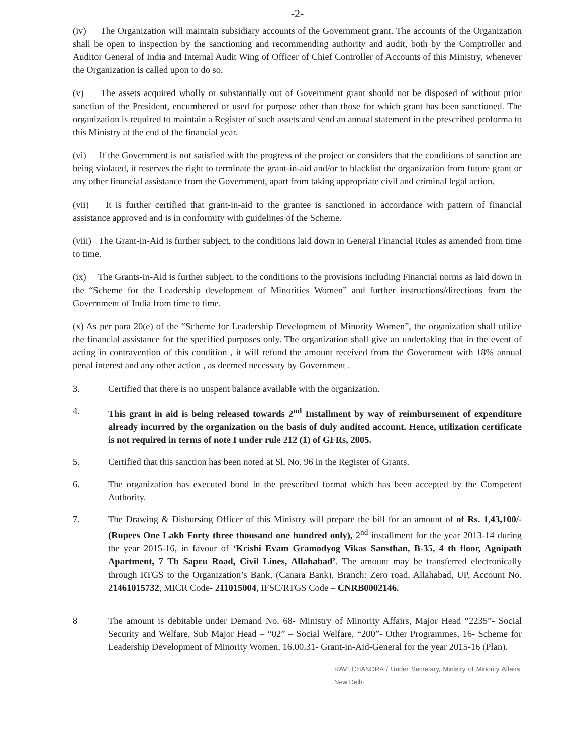-2-
(iv) The Organization will maintain subsidiary accounts of the Government grant. The accounts of the Organization shall be open to inspection by the sanctioning and recommending authority and audit, both by the Comptroller and Auditor General of India and Internal Audit Wing of Officer of Chief Controller of Accounts of this Ministry, whenever the Organization is called upon to do so.
(v) The assets acquired wholly or substantially out of Government grant should not be disposed of without prior sanction of the President, encumbered or used for purpose other than those for which grant has been sanctioned. The organization is required to maintain a Register of such assets and send an annual statement in the prescribed proforma to this Ministry at the end of the financial year.
(vi) If the Government is not satisfied with the progress of the project or considers that the conditions of sanction are being violated, it reserves the right to terminate the grant-in-aid and/or to blacklist the organization from future grant or any other financial assistance from the Government, apart from taking appropriate civil and criminal legal action.
(vii) It is further certified that grant-in-aid to the grantee is sanctioned in accordance with pattern of financial assistance approved and is in conformity with guidelines of the Scheme.
(viii) The Grant-in-Aid is further subject, to the conditions laid down in General Financial Rules as amended from time to time.
(ix) The Grants-in-Aid is further subject, to the conditions to the provisions including Financial norms as laid down in the “Scheme for the Leadership development of Minorities Women” and further instructions/directions from the Government of India from time to time.
(x) As per para 20(e) of the “Scheme for Leadership Development of Minority Women”, the organization shall utilize the financial assistance for the specified purposes only. The organization shall give an undertaking that in the event of acting in contravention of this condition , it will refund the amount received from the Government with 18% annual penal interest and any other action , as deemed necessary by Government .
3. Certified that there is no unspent balance available with the organization.
4. This grant in aid is being released towards 2<sup>nd</sup> Installment by way of reimbursement of expenditure already incurred by the organization on the basis of duly audited account. Hence, utilization certificate is not required in terms of note I under rule 212 (1) of GFRs, 2005.
5. Certified that this sanction has been noted at Sl. No. 96 in the Register of Grants.
6. The organization has executed bond in the prescribed format which has been accepted by the Competent Authority.
7. The Drawing & Disbursing Officer of this Ministry will prepare the bill for an amount of of Rs. 1,43,100/- (Rupees One Lakh Forty three thousand one hundred only), 2<sup>nd</sup> installment for the year 2013-14 during the year 2015-16, in favour of ‘Krishi Evam Gramodyog Vikas Sansthan, B-35, 4 th floor, Agnipath Apartment, 7 Tb Sapru Road, Civil Lines, Allahabad’. The amount may be transferred electronically through RTGS to the Organization’s Bank, (Canara Bank), Branch: Zero road, Allahabad, UP, Account No. 21461015732, MICR Code- 211015004, IFSC/RTGS Code – CNRB0002146.
8 The amount is debitable under Demand No. 68- Ministry of Minority Affairs, Major Head “2235”- Social Security and Welfare, Sub Major Head – “02” – Social Welfare, “200”- Other Programmes, 16- Scheme for Leadership Development of Minority Women, 16.00.31- Grant-in-Aid-General for the year 2015-16 (Plan).
RAVI CHANDRA / Under Secretary, Ministry of Minority Affairs, New Delhi